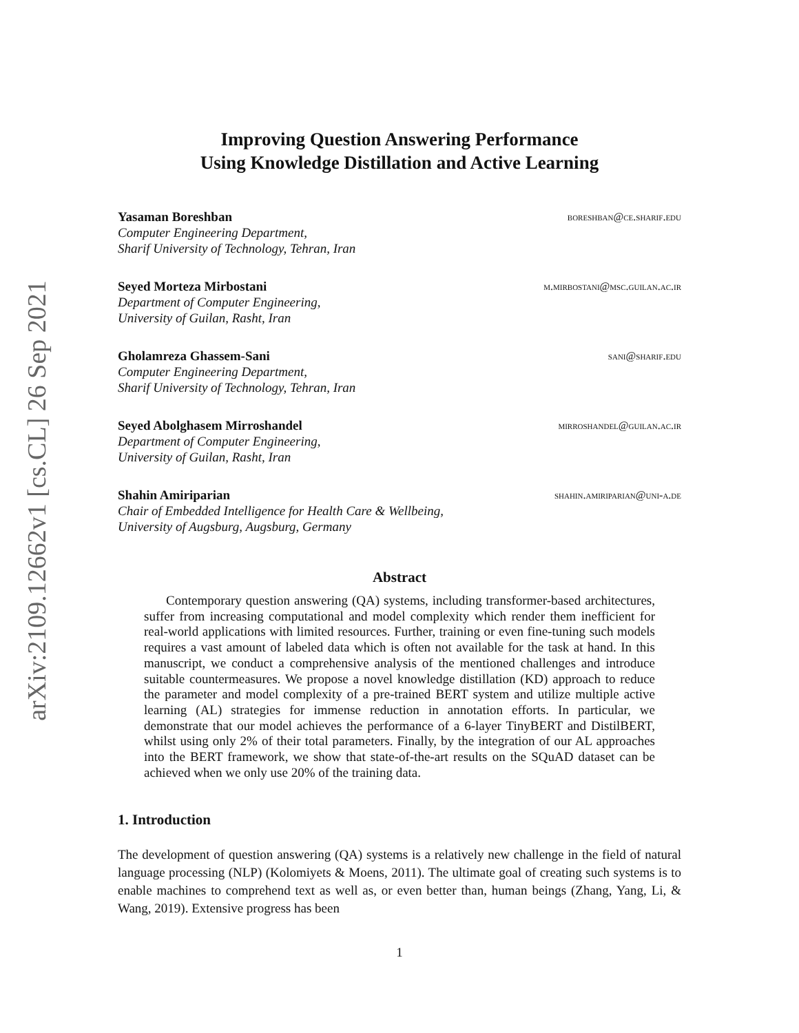arXiv:2109.12662v1 [cs.CL] 26 Sep 2021
Improving Question Answering Performance
Using Knowledge Distillation and Active Learning
Yasaman Boreshban boreshban@ce.sharif.edu
Computer Engineering Department,
Sharif University of Technology, Tehran, Iran
Seyed Morteza Mirbostani m.mirbostani@msc.guilan.ac.ir
Department of Computer Engineering,
University of Guilan, Rasht, Iran
Gholamreza Ghassem-Sani sani@sharif.edu
Computer Engineering Department,
Sharif University of Technology, Tehran, Iran
Seyed Abolghasem Mirroshandel mirroshandel@guilan.ac.ir
Department of Computer Engineering,
University of Guilan, Rasht, Iran
Shahin Amiriparian shahin.amiriparian@uni-a.de
Chair of Embedded Intelligence for Health Care & Wellbeing,
University of Augsburg, Augsburg, Germany
Abstract
Contemporary question answering (QA) systems, including transformer-based architectures, suffer from increasing computational and model complexity which render them inefficient for real-world applications with limited resources. Further, training or even fine-tuning such models requires a vast amount of labeled data which is often not available for the task at hand. In this manuscript, we conduct a comprehensive analysis of the mentioned challenges and introduce suitable countermeasures. We propose a novel knowledge distillation (KD) approach to reduce the parameter and model complexity of a pre-trained BERT system and utilize multiple active learning (AL) strategies for immense reduction in annotation efforts. In particular, we demonstrate that our model achieves the performance of a 6-layer TinyBERT and DistilBERT, whilst using only 2% of their total parameters. Finally, by the integration of our AL approaches into the BERT framework, we show that state-of-the-art results on the SQuAD dataset can be achieved when we only use 20% of the training data.
1. Introduction
The development of question answering (QA) systems is a relatively new challenge in the field of natural language processing (NLP) (Kolomiyets & Moens, 2011). The ultimate goal of creating such systems is to enable machines to comprehend text as well as, or even better than, human beings (Zhang, Yang, Li, & Wang, 2019). Extensive progress has been
1